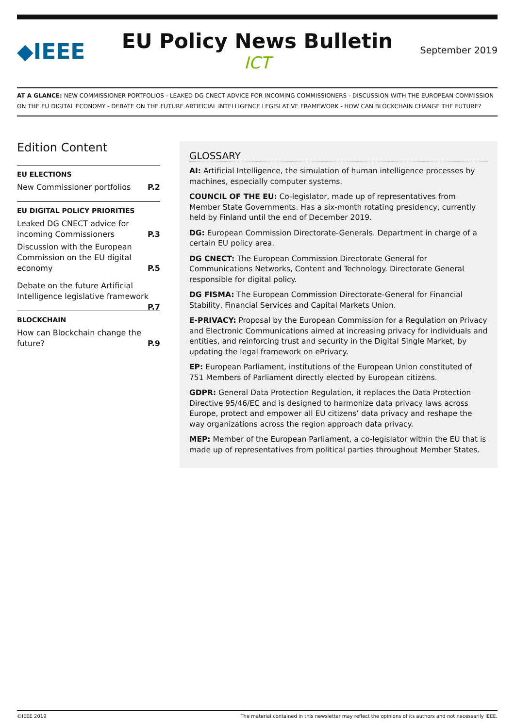◆IEEE
EU Policy News Bulletin
ICT
September 2019
AT A GLANCE: NEW COMMISSIONER PORTFOLIOS - LEAKED DG CNECT ADVICE FOR INCOMING COMMISSIONERS - DISCUSSION WITH THE EUROPEAN COMMISSION ON THE EU DIGITAL ECONOMY - DEBATE ON THE FUTURE ARTIFICIAL INTELLIGENCE LEGISLATIVE FRAMEWORK - HOW CAN BLOCKCHAIN CHANGE THE FUTURE?
Edition Content
EU ELECTIONS
New Commissioner portfolios P.2
EU DIGITAL POLICY PRIORITIES
Leaked DG CNECT advice for incoming Commissioners P.3
Discussion with the European Commission on the EU digital economy P.5
Debate on the future Artificial Intelligence legislative framework P.7
BLOCKCHAIN
How can Blockchain change the future? P.9
GLOSSARY
AI: Artificial Intelligence, the simulation of human intelligence processes by machines, especially computer systems.
COUNCIL OF THE EU: Co-legislator, made up of representatives from Member State Governments. Has a six-month rotating presidency, currently held by Finland until the end of December 2019.
DG: European Commission Directorate-Generals. Department in charge of a certain EU policy area.
DG CNECT: The European Commission Directorate General for Communications Networks, Content and Technology. Directorate General responsible for digital policy.
DG FISMA: The European Commission Directorate-General for Financial Stability, Financial Services and Capital Markets Union.
E-PRIVACY: Proposal by the European Commission for a Regulation on Privacy and Electronic Communications aimed at increasing privacy for individuals and entities, and reinforcing trust and security in the Digital Single Market, by updating the legal framework on ePrivacy.
EP: European Parliament, institutions of the European Union constituted of 751 Members of Parliament directly elected by European citizens.
GDPR: General Data Protection Regulation, it replaces the Data Protection Directive 95/46/EC and is designed to harmonize data privacy laws across Europe, protect and empower all EU citizens’ data privacy and reshape the way organizations across the region approach data privacy.
MEP: Member of the European Parliament, a co-legislator within the EU that is made up of representatives from political parties throughout Member States.
©IEEE 2019 The material contained in this newsletter may reflect the opinions of its authors and not necessarily IEEE.